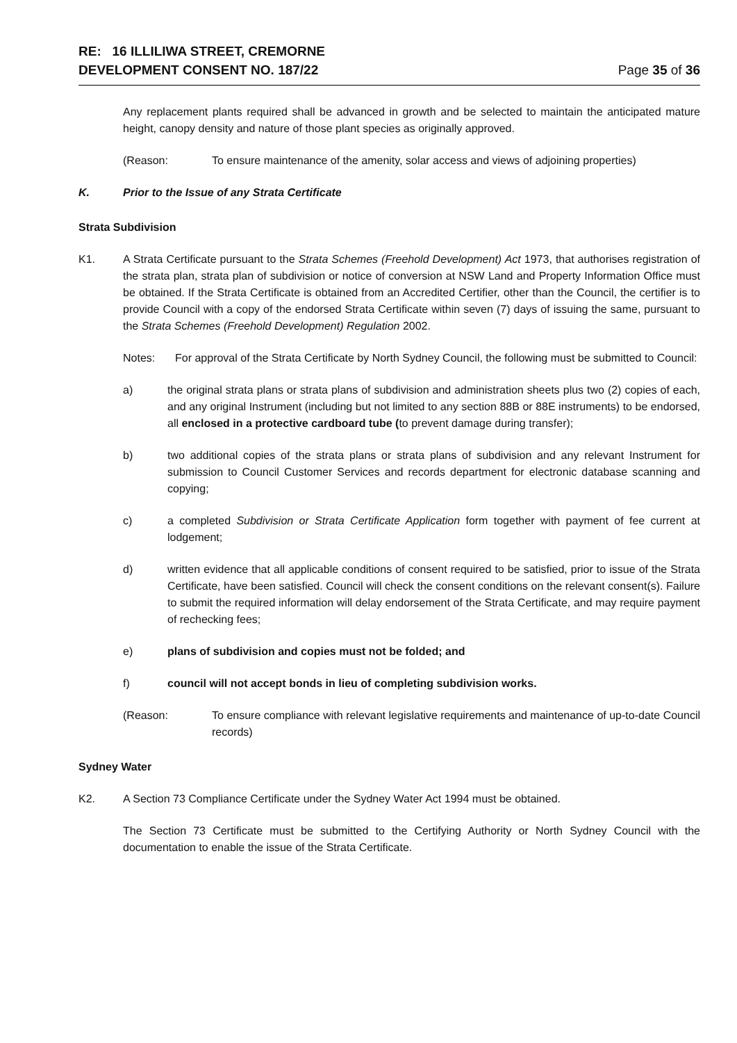RE: 16 ILLILIWA STREET, CREMORNE
DEVELOPMENT CONSENT NO. 187/22
Page 35 of 36
Any replacement plants required shall be advanced in growth and be selected to maintain the anticipated mature height, canopy density and nature of those plant species as originally approved.
(Reason: To ensure maintenance of the amenity, solar access and views of adjoining properties)
K. Prior to the Issue of any Strata Certificate
Strata Subdivision
K1. A Strata Certificate pursuant to the Strata Schemes (Freehold Development) Act 1973, that authorises registration of the strata plan, strata plan of subdivision or notice of conversion at NSW Land and Property Information Office must be obtained. If the Strata Certificate is obtained from an Accredited Certifier, other than the Council, the certifier is to provide Council with a copy of the endorsed Strata Certificate within seven (7) days of issuing the same, pursuant to the Strata Schemes (Freehold Development) Regulation 2002.
Notes: For approval of the Strata Certificate by North Sydney Council, the following must be submitted to Council:
a) the original strata plans or strata plans of subdivision and administration sheets plus two (2) copies of each, and any original Instrument (including but not limited to any section 88B or 88E instruments) to be endorsed, all enclosed in a protective cardboard tube (to prevent damage during transfer);
b) two additional copies of the strata plans or strata plans of subdivision and any relevant Instrument for submission to Council Customer Services and records department for electronic database scanning and copying;
c) a completed Subdivision or Strata Certificate Application form together with payment of fee current at lodgement;
d) written evidence that all applicable conditions of consent required to be satisfied, prior to issue of the Strata Certificate, have been satisfied. Council will check the consent conditions on the relevant consent(s). Failure to submit the required information will delay endorsement of the Strata Certificate, and may require payment of rechecking fees;
e) plans of subdivision and copies must not be folded; and
f) council will not accept bonds in lieu of completing subdivision works.
(Reason: To ensure compliance with relevant legislative requirements and maintenance of up-to-date Council records)
Sydney Water
K2. A Section 73 Compliance Certificate under the Sydney Water Act 1994 must be obtained.
The Section 73 Certificate must be submitted to the Certifying Authority or North Sydney Council with the documentation to enable the issue of the Strata Certificate.